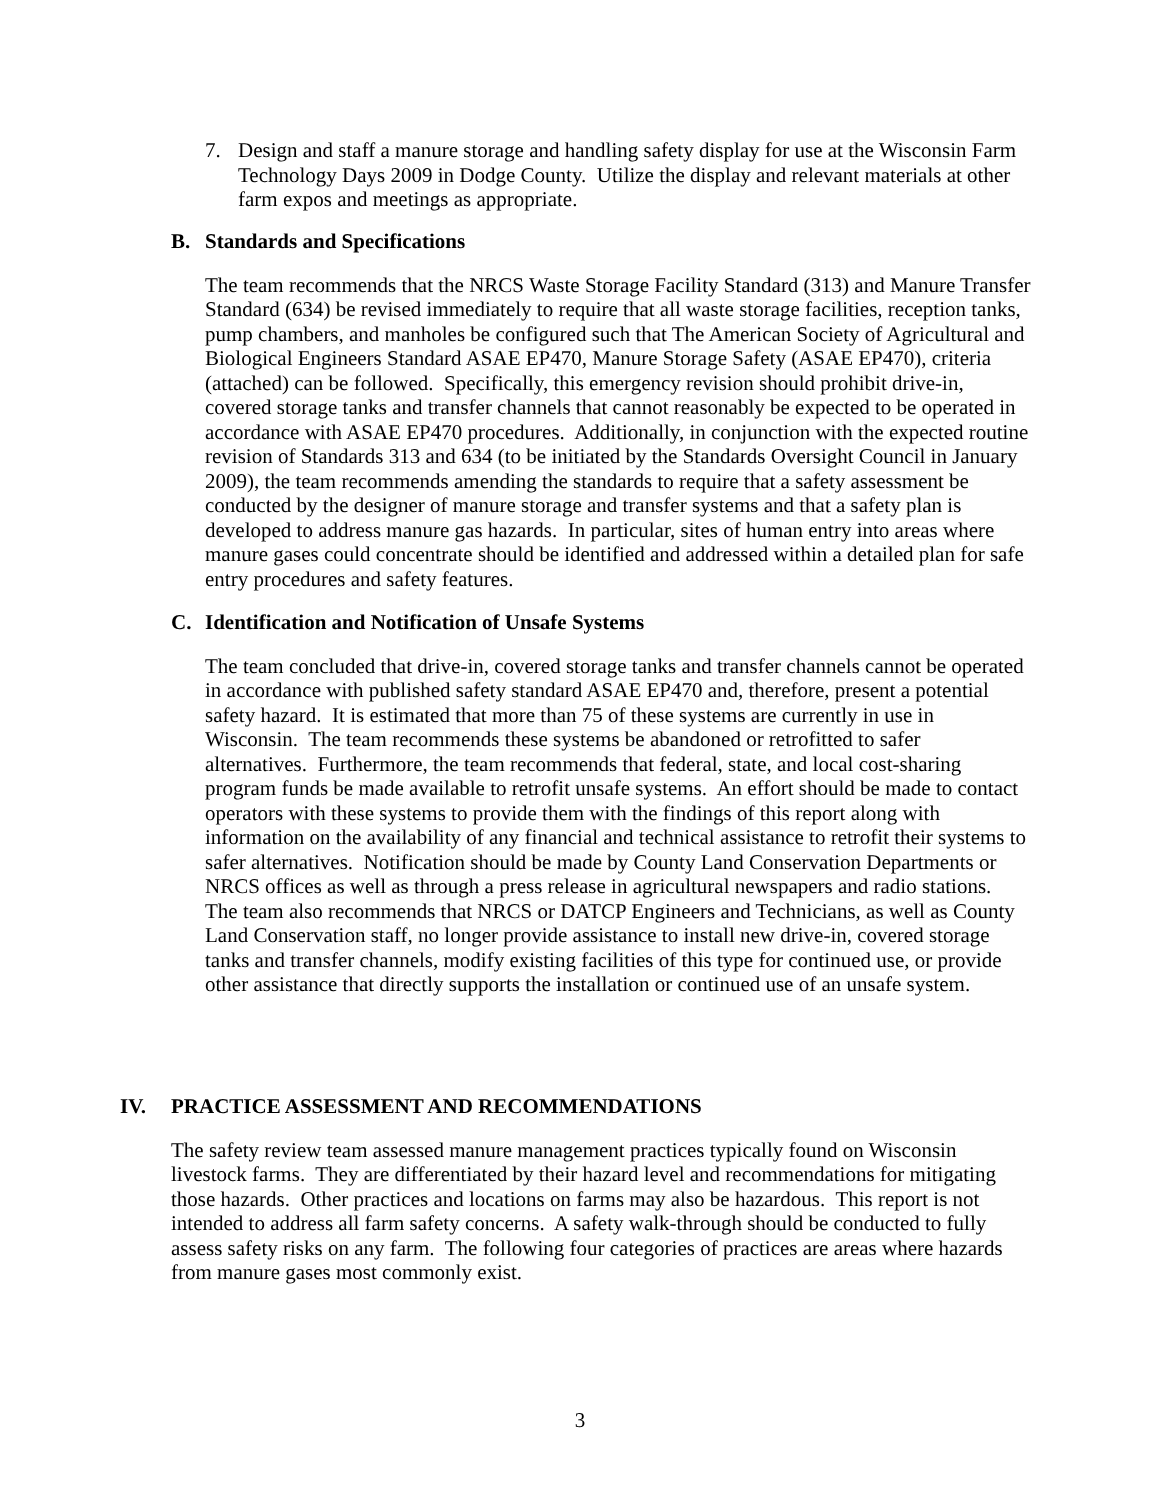7. Design and staff a manure storage and handling safety display for use at the Wisconsin Farm Technology Days 2009 in Dodge County. Utilize the display and relevant materials at other farm expos and meetings as appropriate.
B. Standards and Specifications
The team recommends that the NRCS Waste Storage Facility Standard (313) and Manure Transfer Standard (634) be revised immediately to require that all waste storage facilities, reception tanks, pump chambers, and manholes be configured such that The American Society of Agricultural and Biological Engineers Standard ASAE EP470, Manure Storage Safety (ASAE EP470), criteria (attached) can be followed. Specifically, this emergency revision should prohibit drive-in, covered storage tanks and transfer channels that cannot reasonably be expected to be operated in accordance with ASAE EP470 procedures. Additionally, in conjunction with the expected routine revision of Standards 313 and 634 (to be initiated by the Standards Oversight Council in January 2009), the team recommends amending the standards to require that a safety assessment be conducted by the designer of manure storage and transfer systems and that a safety plan is developed to address manure gas hazards. In particular, sites of human entry into areas where manure gases could concentrate should be identified and addressed within a detailed plan for safe entry procedures and safety features.
C. Identification and Notification of Unsafe Systems
The team concluded that drive-in, covered storage tanks and transfer channels cannot be operated in accordance with published safety standard ASAE EP470 and, therefore, present a potential safety hazard. It is estimated that more than 75 of these systems are currently in use in Wisconsin. The team recommends these systems be abandoned or retrofitted to safer alternatives. Furthermore, the team recommends that federal, state, and local cost-sharing program funds be made available to retrofit unsafe systems. An effort should be made to contact operators with these systems to provide them with the findings of this report along with information on the availability of any financial and technical assistance to retrofit their systems to safer alternatives. Notification should be made by County Land Conservation Departments or NRCS offices as well as through a press release in agricultural newspapers and radio stations. The team also recommends that NRCS or DATCP Engineers and Technicians, as well as County Land Conservation staff, no longer provide assistance to install new drive-in, covered storage tanks and transfer channels, modify existing facilities of this type for continued use, or provide other assistance that directly supports the installation or continued use of an unsafe system.
IV. PRACTICE ASSESSMENT AND RECOMMENDATIONS
The safety review team assessed manure management practices typically found on Wisconsin livestock farms. They are differentiated by their hazard level and recommendations for mitigating those hazards. Other practices and locations on farms may also be hazardous. This report is not intended to address all farm safety concerns. A safety walk-through should be conducted to fully assess safety risks on any farm. The following four categories of practices are areas where hazards from manure gases most commonly exist.
3